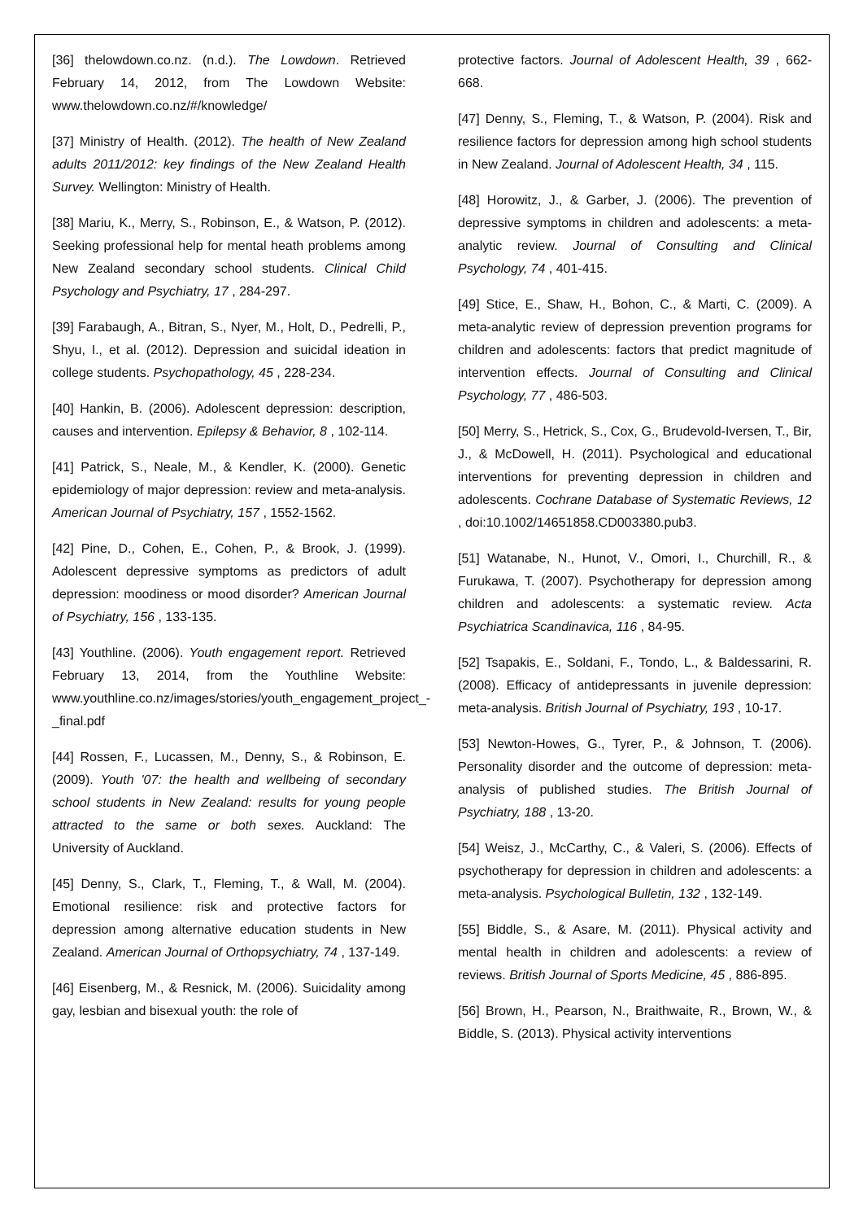[36] thelowdown.co.nz. (n.d.). The Lowdown. Retrieved February 14, 2012, from The Lowdown Website: www.thelowdown.co.nz/#/knowledge/
[37] Ministry of Health. (2012). The health of New Zealand adults 2011/2012: key findings of the New Zealand Health Survey. Wellington: Ministry of Health.
[38] Mariu, K., Merry, S., Robinson, E., & Watson, P. (2012). Seeking professional help for mental heath problems among New Zealand secondary school students. Clinical Child Psychology and Psychiatry, 17 , 284-297.
[39] Farabaugh, A., Bitran, S., Nyer, M., Holt, D., Pedrelli, P., Shyu, I., et al. (2012). Depression and suicidal ideation in college students. Psychopathology, 45 , 228-234.
[40] Hankin, B. (2006). Adolescent depression: description, causes and intervention. Epilepsy & Behavior, 8 , 102-114.
[41] Patrick, S., Neale, M., & Kendler, K. (2000). Genetic epidemiology of major depression: review and meta-analysis. American Journal of Psychiatry, 157 , 1552-1562.
[42] Pine, D., Cohen, E., Cohen, P., & Brook, J. (1999). Adolescent depressive symptoms as predictors of adult depression: moodiness or mood disorder? American Journal of Psychiatry, 156 , 133-135.
[43] Youthline. (2006). Youth engagement report. Retrieved February 13, 2014, from the Youthline Website: www.youthline.co.nz/images/stories/youth_engagement_project_-_final.pdf
[44] Rossen, F., Lucassen, M., Denny, S., & Robinson, E. (2009). Youth '07: the health and wellbeing of secondary school students in New Zealand: results for young people attracted to the same or both sexes. Auckland: The University of Auckland.
[45] Denny, S., Clark, T., Fleming, T., & Wall, M. (2004). Emotional resilience: risk and protective factors for depression among alternative education students in New Zealand. American Journal of Orthopsychiatry, 74 , 137-149.
[46] Eisenberg, M., & Resnick, M. (2006). Suicidality among gay, lesbian and bisexual youth: the role of
protective factors. Journal of Adolescent Health, 39 , 662-668.
[47] Denny, S., Fleming, T., & Watson, P. (2004). Risk and resilience factors for depression among high school students in New Zealand. Journal of Adolescent Health, 34 , 115.
[48] Horowitz, J., & Garber, J. (2006). The prevention of depressive symptoms in children and adolescents: a meta-analytic review. Journal of Consulting and Clinical Psychology, 74 , 401-415.
[49] Stice, E., Shaw, H., Bohon, C., & Marti, C. (2009). A meta-analytic review of depression prevention programs for children and adolescents: factors that predict magnitude of intervention effects. Journal of Consulting and Clinical Psychology, 77 , 486-503.
[50] Merry, S., Hetrick, S., Cox, G., Brudevold-Iversen, T., Bir, J., & McDowell, H. (2011). Psychological and educational interventions for preventing depression in children and adolescents. Cochrane Database of Systematic Reviews, 12 , doi:10.1002/14651858.CD003380.pub3.
[51] Watanabe, N., Hunot, V., Omori, I., Churchill, R., & Furukawa, T. (2007). Psychotherapy for depression among children and adolescents: a systematic review. Acta Psychiatrica Scandinavica, 116 , 84-95.
[52] Tsapakis, E., Soldani, F., Tondo, L., & Baldessarini, R. (2008). Efficacy of antidepressants in juvenile depression: meta-analysis. British Journal of Psychiatry, 193 , 10-17.
[53] Newton-Howes, G., Tyrer, P., & Johnson, T. (2006). Personality disorder and the outcome of depression: meta-analysis of published studies. The British Journal of Psychiatry, 188 , 13-20.
[54] Weisz, J., McCarthy, C., & Valeri, S. (2006). Effects of psychotherapy for depression in children and adolescents: a meta-analysis. Psychological Bulletin, 132 , 132-149.
[55] Biddle, S., & Asare, M. (2011). Physical activity and mental health in children and adolescents: a review of reviews. British Journal of Sports Medicine, 45 , 886-895.
[56] Brown, H., Pearson, N., Braithwaite, R., Brown, W., & Biddle, S. (2013). Physical activity interventions